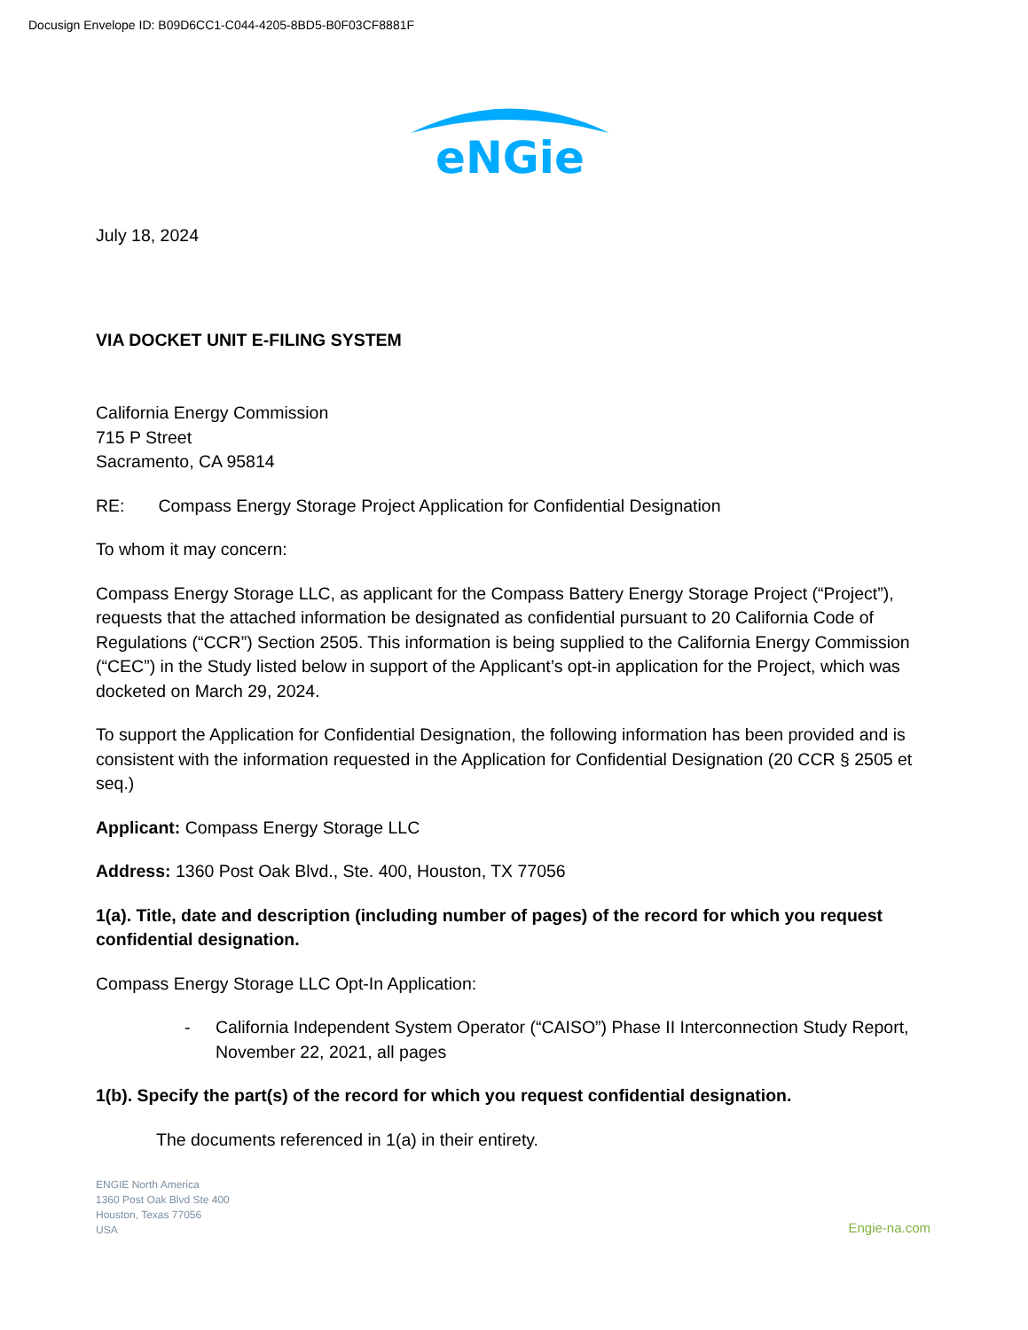Docusign Envelope ID: B09D6CC1-C044-4205-8BD5-B0F03CF8881F
eNGie
July 18, 2024
VIA DOCKET UNIT E-FILING SYSTEM
California Energy Commission
715 P Street
Sacramento, CA 95814
RE: Compass Energy Storage Project Application for Confidential Designation
To whom it may concern:
Compass Energy Storage LLC, as applicant for the Compass Battery Energy Storage Project (“Project”), requests that the attached information be designated as confidential pursuant to 20 California Code of Regulations (“CCR”) Section 2505. This information is being supplied to the California Energy Commission (“CEC”) in the Study listed below in support of the Applicant’s opt-in application for the Project, which was docketed on March 29, 2024.
To support the Application for Confidential Designation, the following information has been provided and is consistent with the information requested in the Application for Confidential Designation (20 CCR § 2505 et seq.)
Applicant: Compass Energy Storage LLC
Address: 1360 Post Oak Blvd., Ste. 400, Houston, TX 77056
1(a). Title, date and description (including number of pages) of the record for which you request confidential designation.
Compass Energy Storage LLC Opt-In Application:
- California Independent System Operator (“CAISO”) Phase II Interconnection Study Report, November 22, 2021, all pages
1(b). Specify the part(s) of the record for which you request confidential designation.
The documents referenced in 1(a) in their entirety.
ENGIE North America
1360 Post Oak Blvd Ste 400
Houston, Texas 77056
USA
Engie-na.com